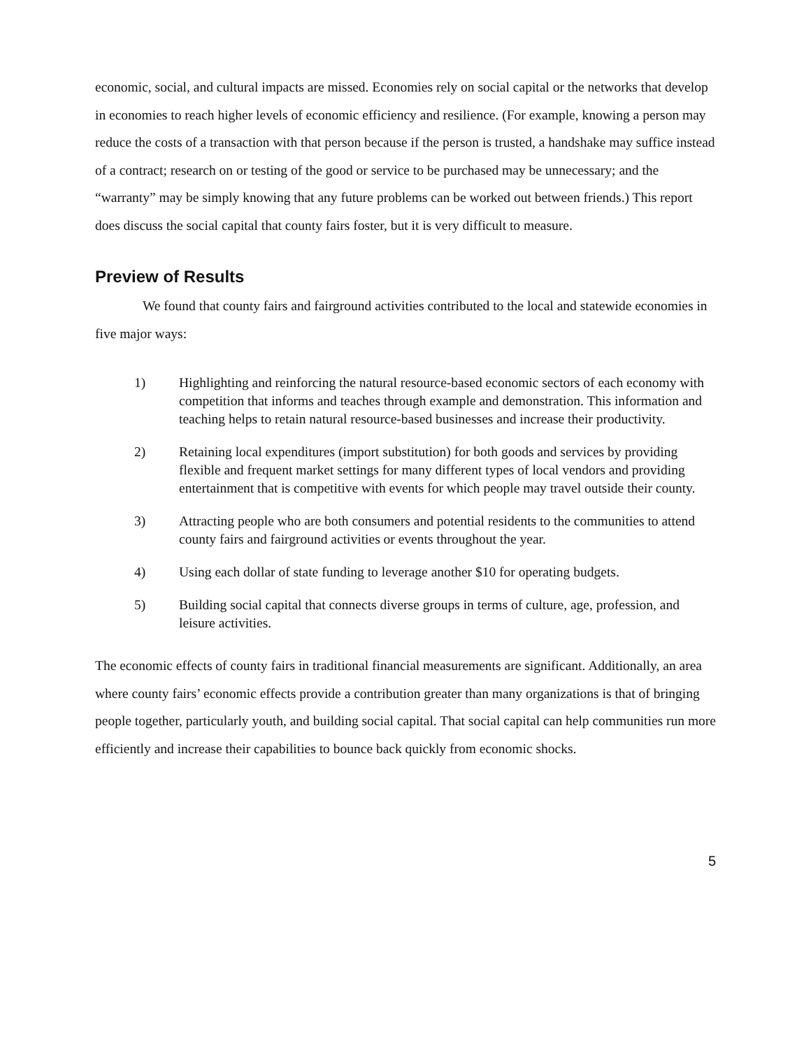economic, social, and cultural impacts are missed. Economies rely on social capital or the networks that develop in economies to reach higher levels of economic efficiency and resilience. (For example, knowing a person may reduce the costs of a transaction with that person because if the person is trusted, a handshake may suffice instead of a contract; research on or testing of the good or service to be purchased may be unnecessary; and the “warranty” may be simply knowing that any future problems can be worked out between friends.) This report does discuss the social capital that county fairs foster, but it is very difficult to measure.
Preview of Results
We found that county fairs and fairground activities contributed to the local and statewide economies in five major ways:
1) Highlighting and reinforcing the natural resource-based economic sectors of each economy with competition that informs and teaches through example and demonstration. This information and teaching helps to retain natural resource-based businesses and increase their productivity.
2) Retaining local expenditures (import substitution) for both goods and services by providing flexible and frequent market settings for many different types of local vendors and providing entertainment that is competitive with events for which people may travel outside their county.
3) Attracting people who are both consumers and potential residents to the communities to attend county fairs and fairground activities or events throughout the year.
4) Using each dollar of state funding to leverage another $10 for operating budgets.
5) Building social capital that connects diverse groups in terms of culture, age, profession, and leisure activities.
The economic effects of county fairs in traditional financial measurements are significant. Additionally, an area where county fairs’ economic effects provide a contribution greater than many organizations is that of bringing people together, particularly youth, and building social capital. That social capital can help communities run more efficiently and increase their capabilities to bounce back quickly from economic shocks.
5